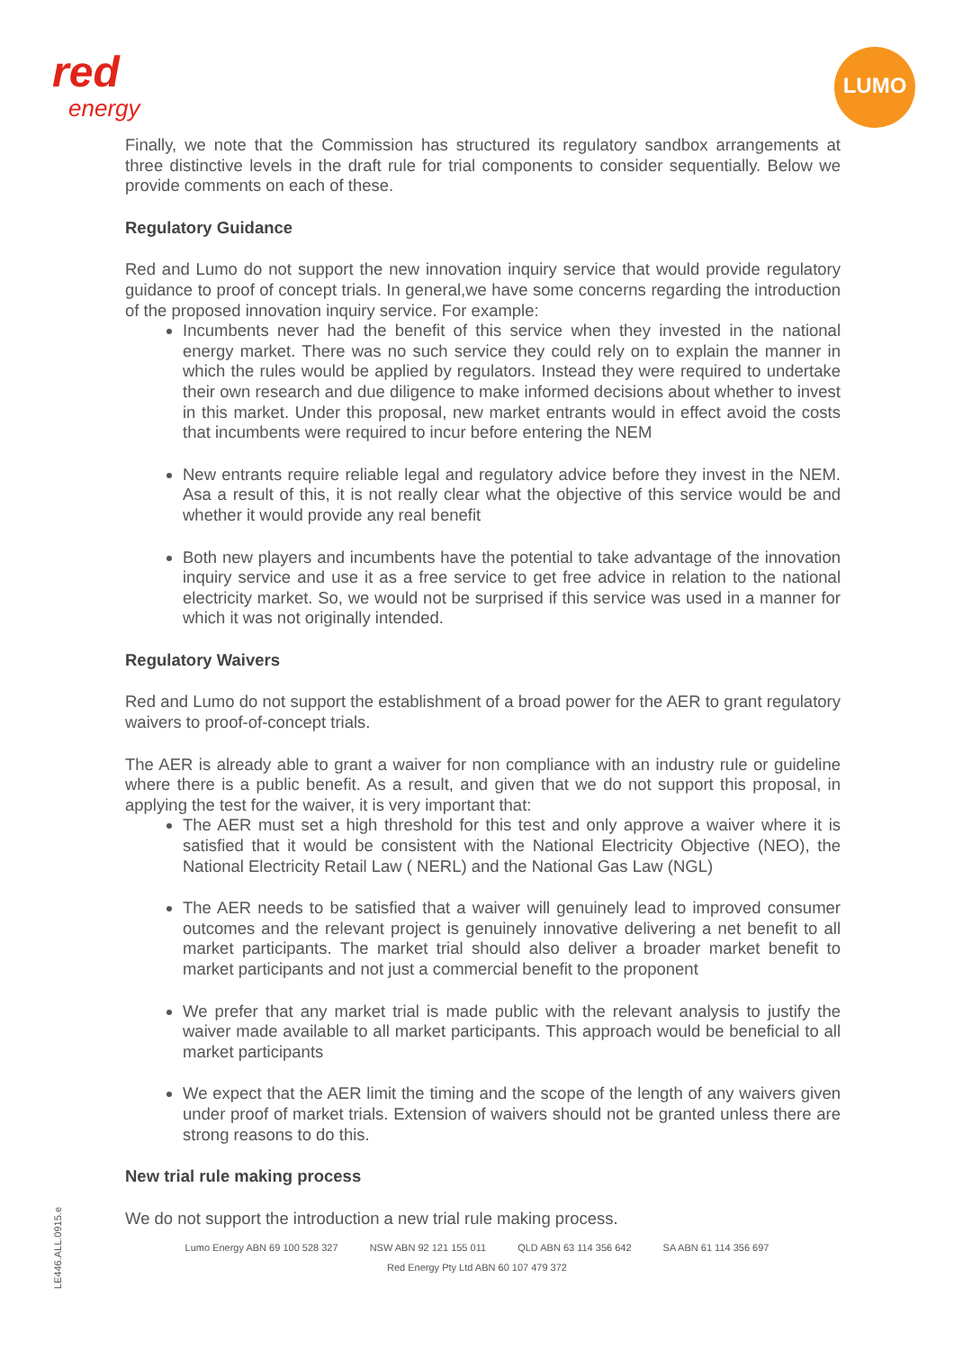red
energy
LUMO
Finally, we note that the Commission has structured its regulatory sandbox arrangements at three distinctive levels in the draft rule for trial components to consider sequentially. Below we provide comments on each of these.
Regulatory Guidance
Red and Lumo do not support the new innovation inquiry service that would provide regulatory guidance to proof of concept trials. In general,we have some concerns regarding the introduction of the proposed innovation inquiry service. For example:
Incumbents never had the benefit of this service when they invested in the national energy market. There was no such service they could rely on to explain the manner in which the rules would be applied by regulators. Instead they were required to undertake their own research and due diligence to make informed decisions about whether to invest in this market. Under this proposal, new market entrants would in effect avoid the costs that incumbents were required to incur before entering the NEM
New entrants require reliable legal and regulatory advice before they invest in the NEM. Asa a result of this, it is not really clear what the objective of this service would be and whether it would provide any real benefit
Both new players and incumbents have the potential to take advantage of the innovation inquiry service and use it as a free service to get free advice in relation to the national electricity market. So, we would not be surprised if this service was used in a manner for which it was not originally intended.
Regulatory Waivers
Red and Lumo do not support the establishment of a broad power for the AER to grant regulatory waivers to proof-of-concept trials.
The AER is already able to grant a waiver for non compliance with an industry rule or guideline where there is a public benefit. As a result, and given that we do not support this proposal, in applying the test for the waiver, it is very important that:
The AER must set a high threshold for this test and only approve a waiver where it is satisfied that it would be consistent with the National Electricity Objective (NEO), the National Electricity Retail Law ( NERL) and the National Gas Law (NGL)
The AER needs to be satisfied that a waiver will genuinely lead to improved consumer outcomes and the relevant project is genuinely innovative delivering a net benefit to all market participants. The market trial should also deliver a broader market benefit to market participants and not just a commercial benefit to the proponent
We prefer that any market trial is made public with the relevant analysis to justify the waiver made available to all market participants. This approach would be beneficial to all market participants
We expect that the AER limit the timing and the scope of the length of any waivers given under proof of market trials. Extension of waivers should not be granted unless there are strong reasons to do this.
New trial rule making process
We do not support the introduction a new trial rule making process.
Lumo Energy ABN 69 100 528 327 NSW ABN 92 121 155 011 QLD ABN 63 114 356 642 SA ABN 61 114 356 697
Red Energy Pty Ltd ABN 60 107 479 372
LE446.ALL.0915.e